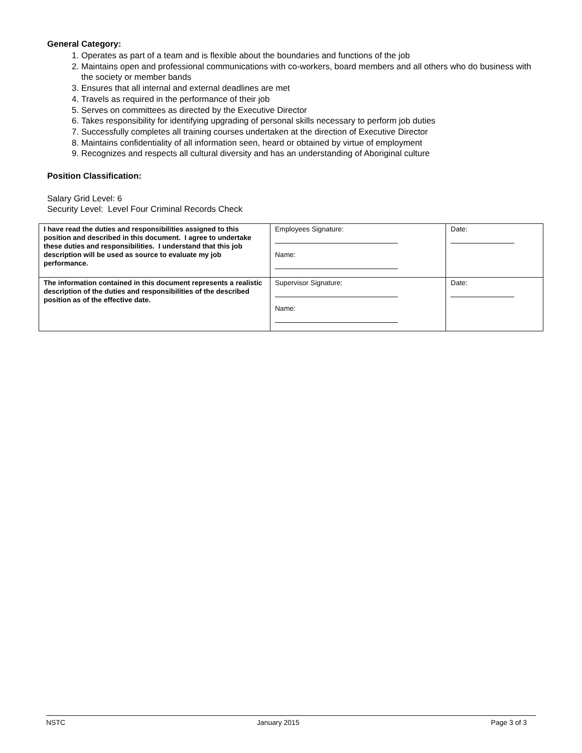General Category:
1. Operates as part of a team and is flexible about the boundaries and functions of the job
2. Maintains open and professional communications with co-workers, board members and all others who do business with the society or member bands
3. Ensures that all internal and external deadlines are met
4. Travels as required in the performance of their job
5. Serves on committees as directed by the Executive Director
6. Takes responsibility for identifying upgrading of personal skills necessary to perform job duties
7. Successfully completes all training courses undertaken at the direction of Executive Director
8. Maintains confidentiality of all information seen, heard or obtained by virtue of employment
9. Recognizes and respects all cultural diversity and has an understanding of Aboriginal culture
Position Classification:
Salary Grid Level: 6
Security Level: Level Four Criminal Records Check
| I have read the duties and responsibilities assigned to this position and described in this document. I agree to undertake these duties and responsibilities. I understand that this job description will be used as source to evaluate my job performance. | Employees Signature: Name: | Date: |
| The information contained in this document represents a realistic description of the duties and responsibilities of the described position as of the effective date. | Supervisor Signature: Name: | Date: |
NSTC January 2015 Page 3 of 3